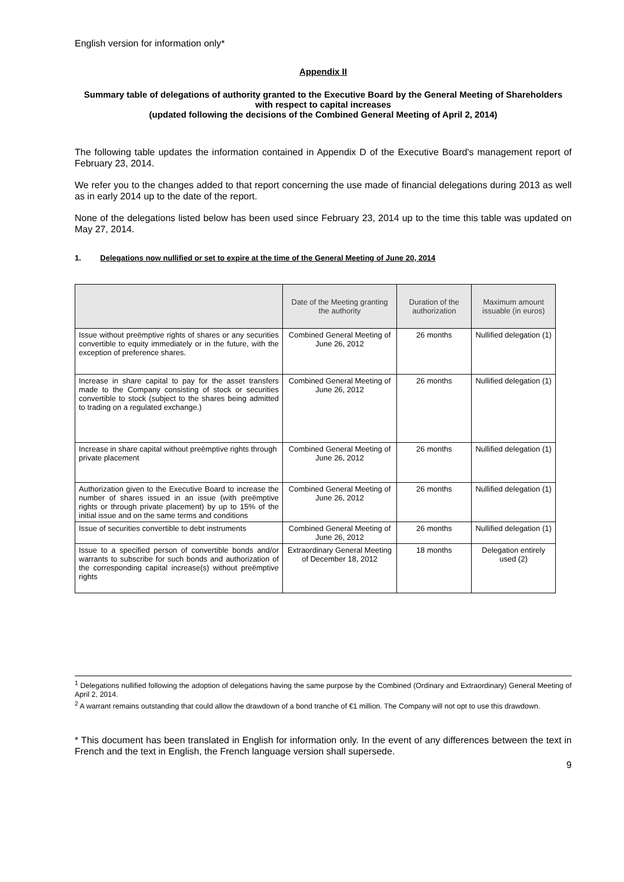English version for information only*
Appendix II
Summary table of delegations of authority granted to the Executive Board by the General Meeting of Shareholders with respect to capital increases
(updated following the decisions of the Combined General Meeting of April 2, 2014)
The following table updates the information contained in Appendix D of the Executive Board's management report of February 23, 2014.
We refer you to the changes added to that report concerning the use made of financial delegations during 2013 as well as in early 2014 up to the date of the report.
None of the delegations listed below has been used since February 23, 2014 up to the time this table was updated on May 27, 2014.
1. Delegations now nullified or set to expire at the time of the General Meeting of June 20, 2014
| | Date of the Meeting granting the authority | Duration of the authorization | Maximum amount issuable (in euros) |
| --- | --- | --- | --- |
| Issue without preëmptive rights of shares or any securities convertible to equity immediately or in the future, with the exception of preference shares. | Combined General Meeting of June 26, 2012 | 26 months | Nullified delegation (1) |
| Increase in share capital to pay for the asset transfers made to the Company consisting of stock or securities convertible to stock (subject to the shares being admitted to trading on a regulated exchange.) | Combined General Meeting of June 26, 2012 | 26 months | Nullified delegation (1) |
| Increase in share capital without preëmptive rights through private placement | Combined General Meeting of June 26, 2012 | 26 months | Nullified delegation (1) |
| Authorization given to the Executive Board to increase the number of shares issued in an issue (with preëmptive rights or through private placement) by up to 15% of the initial issue and on the same terms and conditions | Combined General Meeting of June 26, 2012 | 26 months | Nullified delegation (1) |
| Issue of securities convertible to debt instruments | Combined General Meeting of June 26, 2012 | 26 months | Nullified delegation (1) |
| Issue to a specified person of convertible bonds and/or warrants to subscribe for such bonds and authorization of the corresponding capital increase(s) without preëmptive rights | Extraordinary General Meeting of December 18, 2012 | 18 months | Delegation entirely used (2) |
<sup>1</sup> Delegations nullified following the adoption of delegations having the same purpose by the Combined (Ordinary and Extraordinary) General Meeting of April 2, 2014.
<sup>2</sup> A warrant remains outstanding that could allow the drawdown of a bond tranche of €1 million. The Company will not opt to use this drawdown.
* This document has been translated in English for information only. In the event of any differences between the text in French and the text in English, the French language version shall supersede.
9